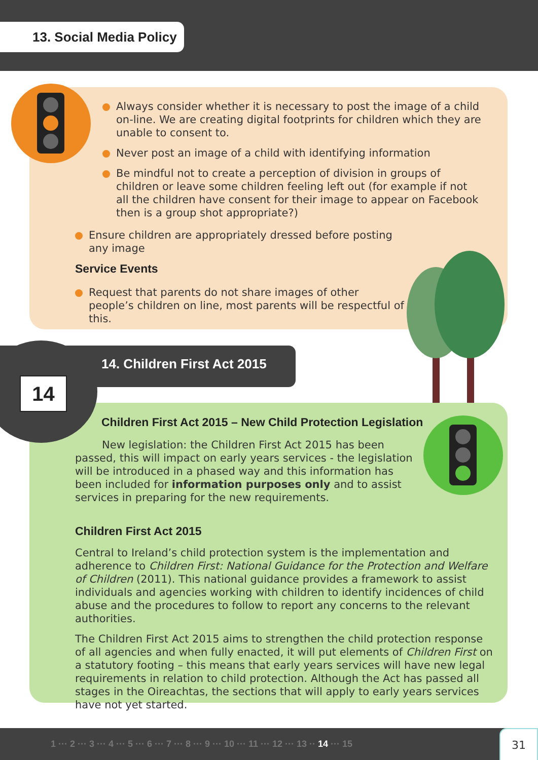13. Social Media Policy
14
Always consider whether it is necessary to post the image of a child on-line. We are creating digital footprints for children which they are unable to consent to.
Never post an image of a child with identifying information
Be mindful not to create a perception of division in groups of children or leave some children feeling left out (for example if not all the children have consent for their image to appear on Facebook then is a group shot appropriate?)
Ensure children are appropriately dressed before posting any image
Service Events
Request that parents do not share images of other people’s children on line, most parents will be respectful of this.
14. Children First Act 2015
Children First Act 2015 – New Child Protection Legislation
New legislation: the Children First Act 2015 has been passed, this will impact on early years services - the legislation will be introduced in a phased way and this information has been included for information purposes only and to assist services in preparing for the new requirements.
Children First Act 2015
Central to Ireland’s child protection system is the implementation and adherence to Children First: National Guidance for the Protection and Welfare of Children (2011). This national guidance provides a framework to assist individuals and agencies working with children to identify incidences of child abuse and the procedures to follow to report any concerns to the relevant authorities.
The Children First Act 2015 aims to strengthen the child protection response of all agencies and when fully enacted, it will put elements of Children First on a statutory footing – this means that early years services will have new legal requirements in relation to child protection. Although the Act has passed all stages in the Oireachtas, the sections that will apply to early years services have not yet started.
1 ··· 2 ··· 3 ··· 4 ··· 5 ··· 6 ··· 7 ··· 8 ··· 9 ··· 10 ··· 11 ··· 12 ··· 13 ·· 14 ··· 15 31